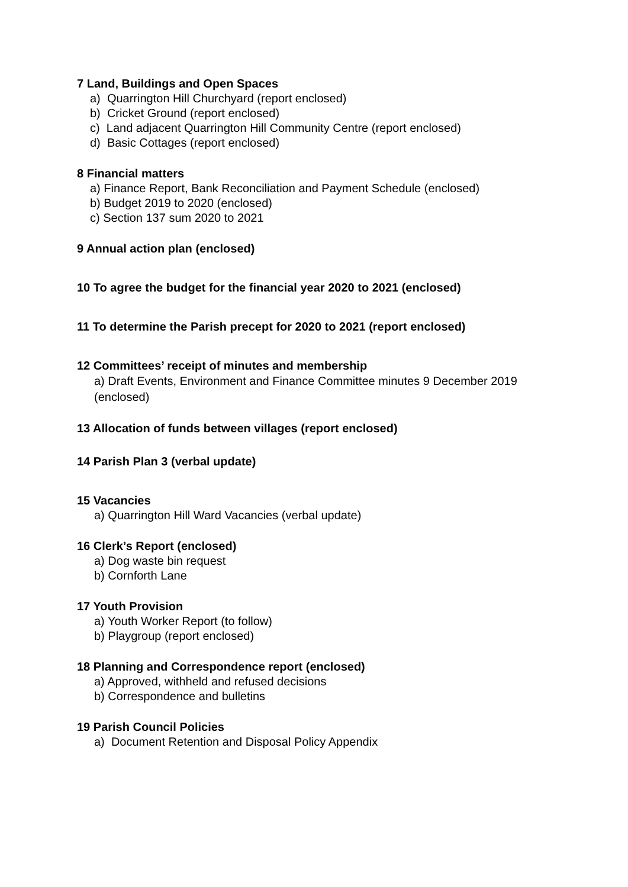7 Land, Buildings and Open Spaces
a) Quarrington Hill Churchyard (report enclosed)
b) Cricket Ground (report enclosed)
c) Land adjacent Quarrington Hill Community Centre (report enclosed)
d) Basic Cottages (report enclosed)
8 Financial matters
a) Finance Report, Bank Reconciliation and Payment Schedule (enclosed)
b) Budget 2019 to 2020 (enclosed)
c) Section 137 sum 2020 to 2021
9 Annual action plan (enclosed)
10 To agree the budget for the financial year 2020 to 2021 (enclosed)
11 To determine the Parish precept for 2020 to 2021 (report enclosed)
12 Committees’ receipt of minutes and membership
a) Draft Events, Environment and Finance Committee minutes 9 December 2019
(enclosed)
13 Allocation of funds between villages (report enclosed)
14 Parish Plan 3 (verbal update)
15 Vacancies
a) Quarrington Hill Ward Vacancies (verbal update)
16 Clerk’s Report (enclosed)
a) Dog waste bin request
b) Cornforth Lane
17 Youth Provision
a) Youth Worker Report (to follow)
b) Playgroup (report enclosed)
18 Planning and Correspondence report (enclosed)
a) Approved, withheld and refused decisions
b) Correspondence and bulletins
19 Parish Council Policies
a) Document Retention and Disposal Policy Appendix